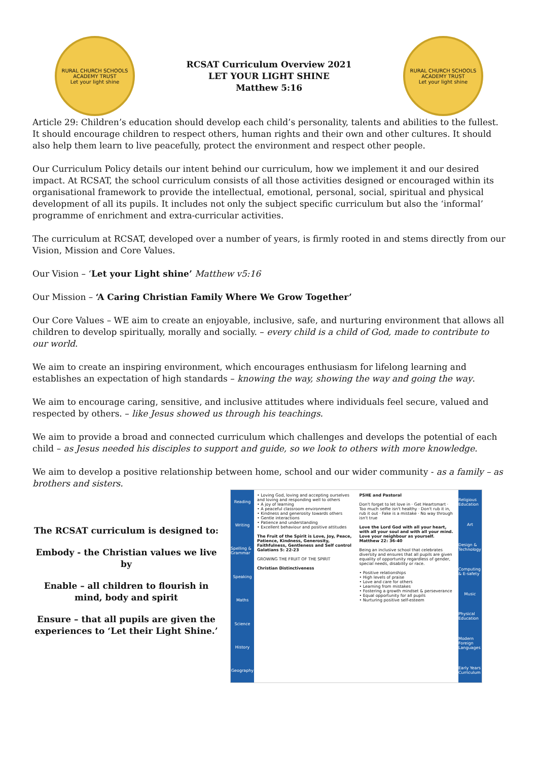RURAL CHURCH SCHOOLS ACADEMY TRUST
Let your light shine
RCSAT Curriculum Overview 2021
LET YOUR LIGHT SHINE
Matthew 5:16
RURAL CHURCH SCHOOLS ACADEMY TRUST
Let your light shine
Article 29: Children’s education should develop each child’s personality, talents and abilities to the fullest. It should encourage children to respect others, human rights and their own and other cultures. It should also help them learn to live peacefully, protect the environment and respect other people.
Our Curriculum Policy details our intent behind our curriculum, how we implement it and our desired impact. At RCSAT, the school curriculum consists of all those activities designed or encouraged within its organisational framework to provide the intellectual, emotional, personal, social, spiritual and physical development of all its pupils. It includes not only the subject specific curriculum but also the ‘informal’ programme of enrichment and extra-curricular activities.
The curriculum at RCSAT, developed over a number of years, is firmly rooted in and stems directly from our Vision, Mission and Core Values.
Our Vision – ‘Let your Light shine’ Matthew v5:16
Our Mission – ‘A Caring Christian Family Where We Grow Together’
Our Core Values – WE aim to create an enjoyable, inclusive, safe, and nurturing environment that allows all children to develop spiritually, morally and socially. – every child is a child of God, made to contribute to our world.
We aim to create an inspiring environment, which encourages enthusiasm for lifelong learning and establishes an expectation of high standards – knowing the way, showing the way and going the way.
We aim to encourage caring, sensitive, and inclusive attitudes where individuals feel secure, valued and respected by others. – like Jesus showed us through his teachings.
We aim to provide a broad and connected curriculum which challenges and develops the potential of each child – as Jesus needed his disciples to support and guide, so we look to others with more knowledge.
We aim to develop a positive relationship between home, school and our wider community - as a family – as brothers and sisters.
The RCSAT curriculum is designed to:
Embody - the Christian values we live by
Enable – all children to flourish in mind, body and spirit
Ensure – that all pupils are given the experiences to ‘Let their Light Shine.’
Reading
Writing
Spelling & Grammar
Speaking
Maths
Science
History
Geography
• Loving God, loving and accepting ourselves and loving and responding well to others
• A joy of learning
• A peaceful classroom environment
• Kindness and generosity towards others
• Gentle interactions
• Patience and understanding
• Excellent behaviour and positive attitudes
The Fruit of the Spirit is Love, Joy, Peace, Patience, Kindness, Generosity, Faithfulness, Gentleness and Self control Galatians 5: 22-23
GROWING THE FRUIT OF THE SPIRIT
Christian Distinctiveness
PSHE and Pastoral
Don't forget to let love in · Get Heartsmart · Too much selfie isn't healthy · Don't rub it in, rub it out · Fake is a mistake · No way through isn't true
Love the Lord God with all your heart, with all your soul and with all your mind. Love your neighbour as yourself. Matthew 22: 36-40
Being an inclusive school that celebrates diversity and ensures that all pupils are given equality of opportunity regardless of gender, special needs, disability or race.
• Positive relationships
• High levels of praise
• Love and care for others
• Learning from mistakes
• Fostering a growth mindset & perseverance
• Equal opportunity for all pupils
• Nurturing positive self-esteem
Religious Education
Art
Design & Technology
Computing & E-safety
Music
Physical Education
Modern Foreign Languages
Early Years Curriculum